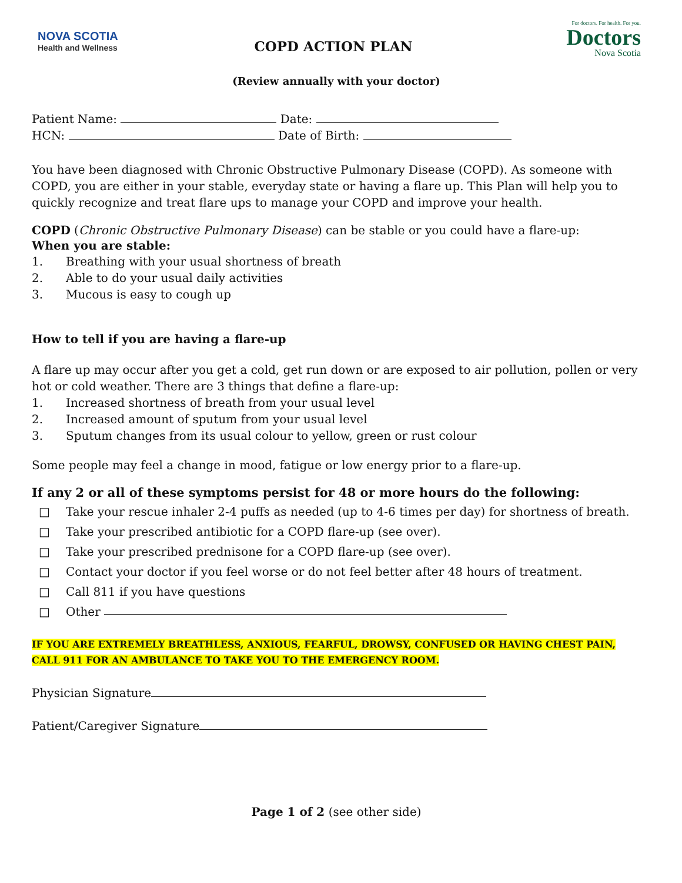NOVA SCOTIA
Health and Wellness
COPD ACTION PLAN
For doctors. For health. For you.
Doctors
Nova Scotia
(Review annually with your doctor)
Patient Name: Date:
HCN: Date of Birth:
You have been diagnosed with Chronic Obstructive Pulmonary Disease (COPD). As someone with COPD, you are either in your stable, everyday state or having a flare up. This Plan will help you to quickly recognize and treat flare ups to manage your COPD and improve your health.
COPD (Chronic Obstructive Pulmonary Disease) can be stable or you could have a flare-up:
When you are stable:
1. Breathing with your usual shortness of breath
2. Able to do your usual daily activities
3. Mucous is easy to cough up
How to tell if you are having a flare-up
A flare up may occur after you get a cold, get run down or are exposed to air pollution, pollen or very hot or cold weather. There are 3 things that define a flare-up:
1. Increased shortness of breath from your usual level
2. Increased amount of sputum from your usual level
3. Sputum changes from its usual colour to yellow, green or rust colour
Some people may feel a change in mood, fatigue or low energy prior to a flare-up.
If any 2 or all of these symptoms persist for 48 or more hours do the following:
□ Take your rescue inhaler 2-4 puffs as needed (up to 4-6 times per day) for shortness of breath.
□ Take your prescribed antibiotic for a COPD flare-up (see over).
□ Take your prescribed prednisone for a COPD flare-up (see over).
□ Contact your doctor if you feel worse or do not feel better after 48 hours of treatment.
□ Call 811 if you have questions
□ Other
IF YOU ARE EXTREMELY BREATHLESS, ANXIOUS, FEARFUL, DROWSY, CONFUSED OR HAVING CHEST PAIN, CALL 911 FOR AN AMBULANCE TO TAKE YOU TO THE EMERGENCY ROOM.
Physician Signature
Patient/Caregiver Signature
Page 1 of 2 (see other side)